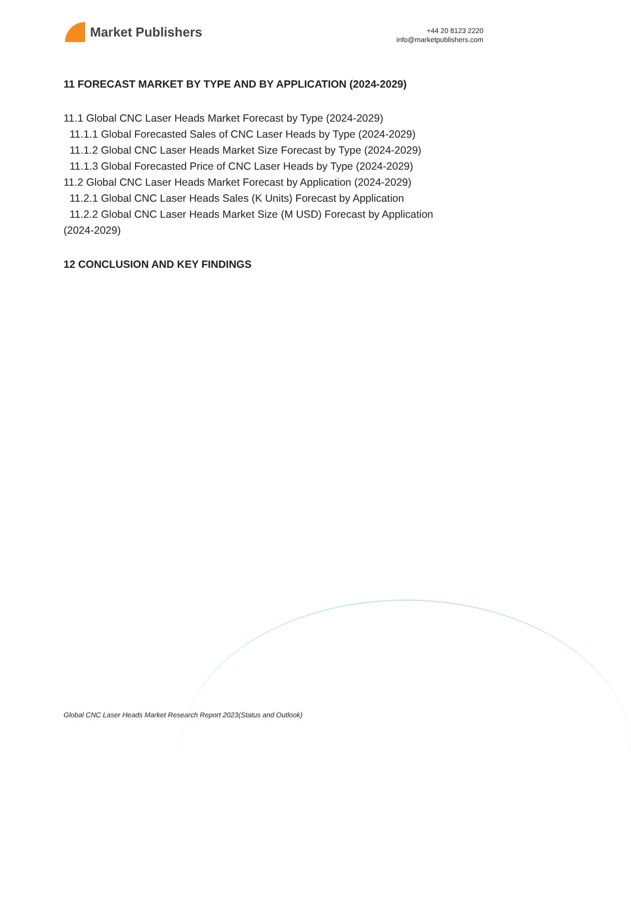Market Publishers
+44 20 8123 2220
info@marketpublishers.com
11 FORECAST MARKET BY TYPE AND BY APPLICATION (2024-2029)
11.1 Global CNC Laser Heads Market Forecast by Type (2024-2029)
11.1.1 Global Forecasted Sales of CNC Laser Heads by Type (2024-2029)
11.1.2 Global CNC Laser Heads Market Size Forecast by Type (2024-2029)
11.1.3 Global Forecasted Price of CNC Laser Heads by Type (2024-2029)
11.2 Global CNC Laser Heads Market Forecast by Application (2024-2029)
11.2.1 Global CNC Laser Heads Sales (K Units) Forecast by Application
11.2.2 Global CNC Laser Heads Market Size (M USD) Forecast by Application
(2024-2029)
12 CONCLUSION AND KEY FINDINGS
Global CNC Laser Heads Market Research Report 2023(Status and Outlook)